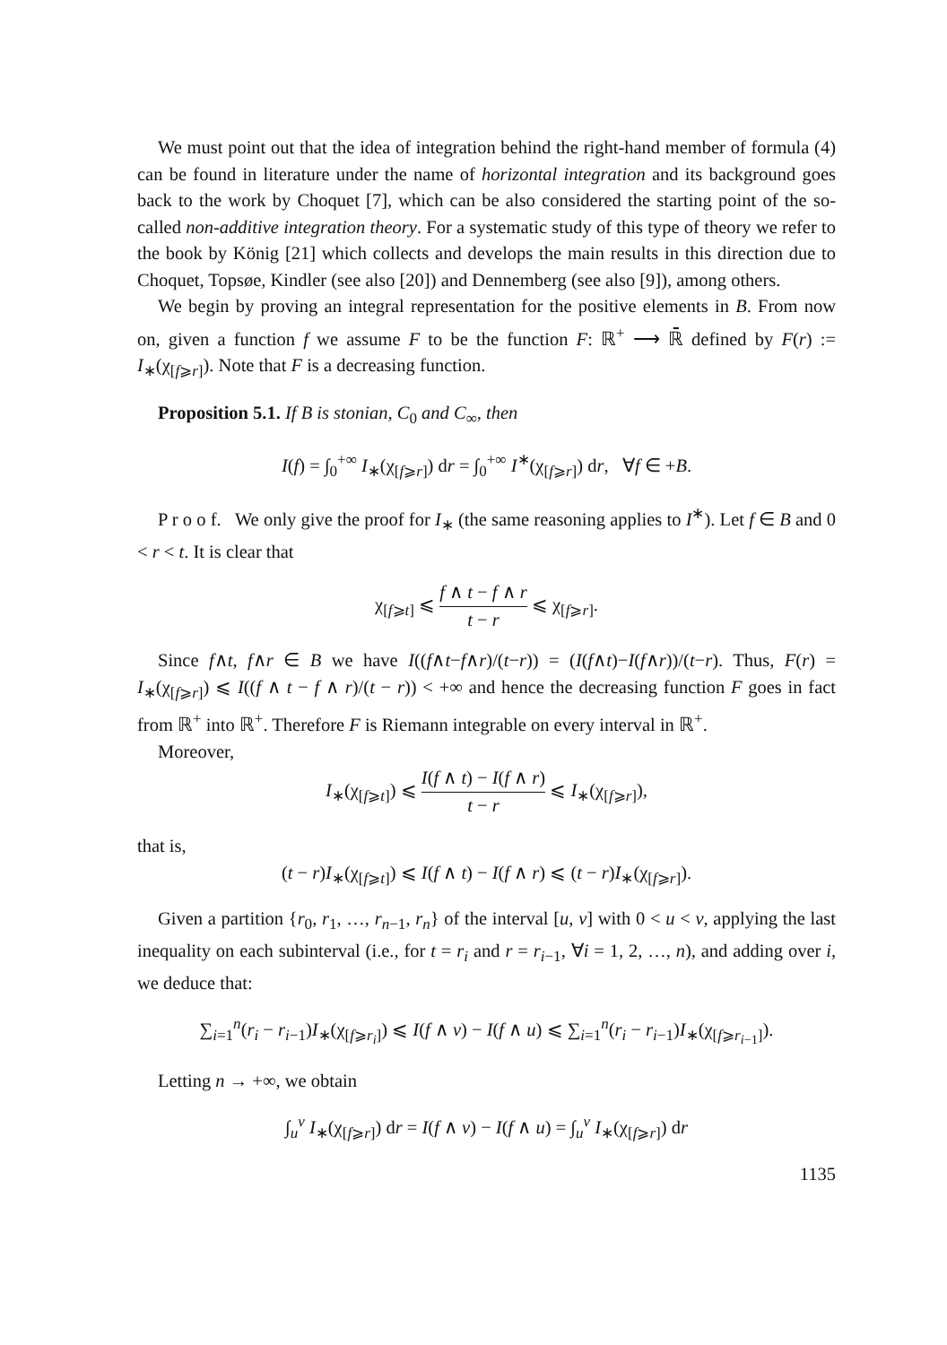We must point out that the idea of integration behind the right-hand member of formula (4) can be found in literature under the name of horizontal integration and its background goes back to the work by Choquet [7], which can be also considered the starting point of the so-called non-additive integration theory. For a systematic study of this type of theory we refer to the book by König [21] which collects and develops the main results in this direction due to Choquet, Topsøe, Kindler (see also [20]) and Dennemberg (see also [9]), among others.
We begin by proving an integral representation for the positive elements in B. From now on, given a function f we assume F to be the function F: ℝ<sup>+</sup> ⟶ ℝ̄ defined by F(r) := I<sub>∗</sub>(χ<sub>[f⩾r]</sub>). Note that F is a decreasing function.
Proposition 5.1. If B is stonian, C<sub>0</sub> and C<sub>∞</sub>, then
I(f) = ∫<sub>0</sub><sup>+∞</sup> I<sub>∗</sub>(χ<sub>[f⩾r]</sub>) dr = ∫<sub>0</sub><sup>+∞</sup> I<sup>∗</sup>(χ<sub>[f⩾r]</sub>) dr, ∀f ∈ +B.
P r o o f. We only give the proof for I<sub>∗</sub> (the same reasoning applies to I<sup>∗</sup>). Let f ∈ B and 0 < r < t. It is clear that
χ<sub>[f⩾t]</sub> ⩽ f ∧ t − f ∧ r t − r ⩽ χ<sub>[f⩾r]</sub>.
Since f∧t, f∧r ∈ B we have I((f∧t−f∧r)/(t−r)) = (I(f∧t)−I(f∧r))/(t−r). Thus, F(r) = I<sub>∗</sub>(χ<sub>[f⩾r]</sub>) ⩽ I((f ∧ t − f ∧ r)/(t − r)) < +∞ and hence the decreasing function F goes in fact from ℝ<sup>+</sup> into ℝ<sup>+</sup>. Therefore F is Riemann integrable on every interval in ℝ<sup>+</sup>.
Moreover,
I<sub>∗</sub>(χ<sub>[f⩾t]</sub>) ⩽ I(f ∧ t) − I(f ∧ r) t − r ⩽ I<sub>∗</sub>(χ<sub>[f⩾r]</sub>),
that is,
(t − r)I<sub>∗</sub>(χ<sub>[f⩾t]</sub>) ⩽ I(f ∧ t) − I(f ∧ r) ⩽ (t − r)I<sub>∗</sub>(χ<sub>[f⩾r]</sub>).
Given a partition {r<sub>0</sub>, r<sub>1</sub>, …, r<sub>n−1</sub>, r<sub>n</sub>} of the interval [u, v] with 0 < u < v, applying the last inequality on each subinterval (i.e., for t = r<sub>i</sub> and r = r<sub>i−1</sub>, ∀i = 1, 2, …, n), and adding over i, we deduce that:
∑<sub>i=1</sub><sup>n</sup>(r<sub>i</sub> − r<sub>i−1</sub>)I<sub>∗</sub>(χ<sub>[f⩾r<sub>i</sub>]</sub>) ⩽ I(f ∧ v) − I(f ∧ u) ⩽ ∑<sub>i=1</sub><sup>n</sup>(r<sub>i</sub> − r<sub>i−1</sub>)I<sub>∗</sub>(χ<sub>[f⩾r<sub>i−1</sub>]</sub>).
Letting n → +∞, we obtain
∫<sub>u</sub><sup>v</sup> I<sub>∗</sub>(χ<sub>[f⩾r]</sub>) dr = I(f ∧ v) − I(f ∧ u) = ∫<sub>u</sub><sup>v</sup> I<sub>∗</sub>(χ<sub>[f⩾r]</sub>) dr
1135